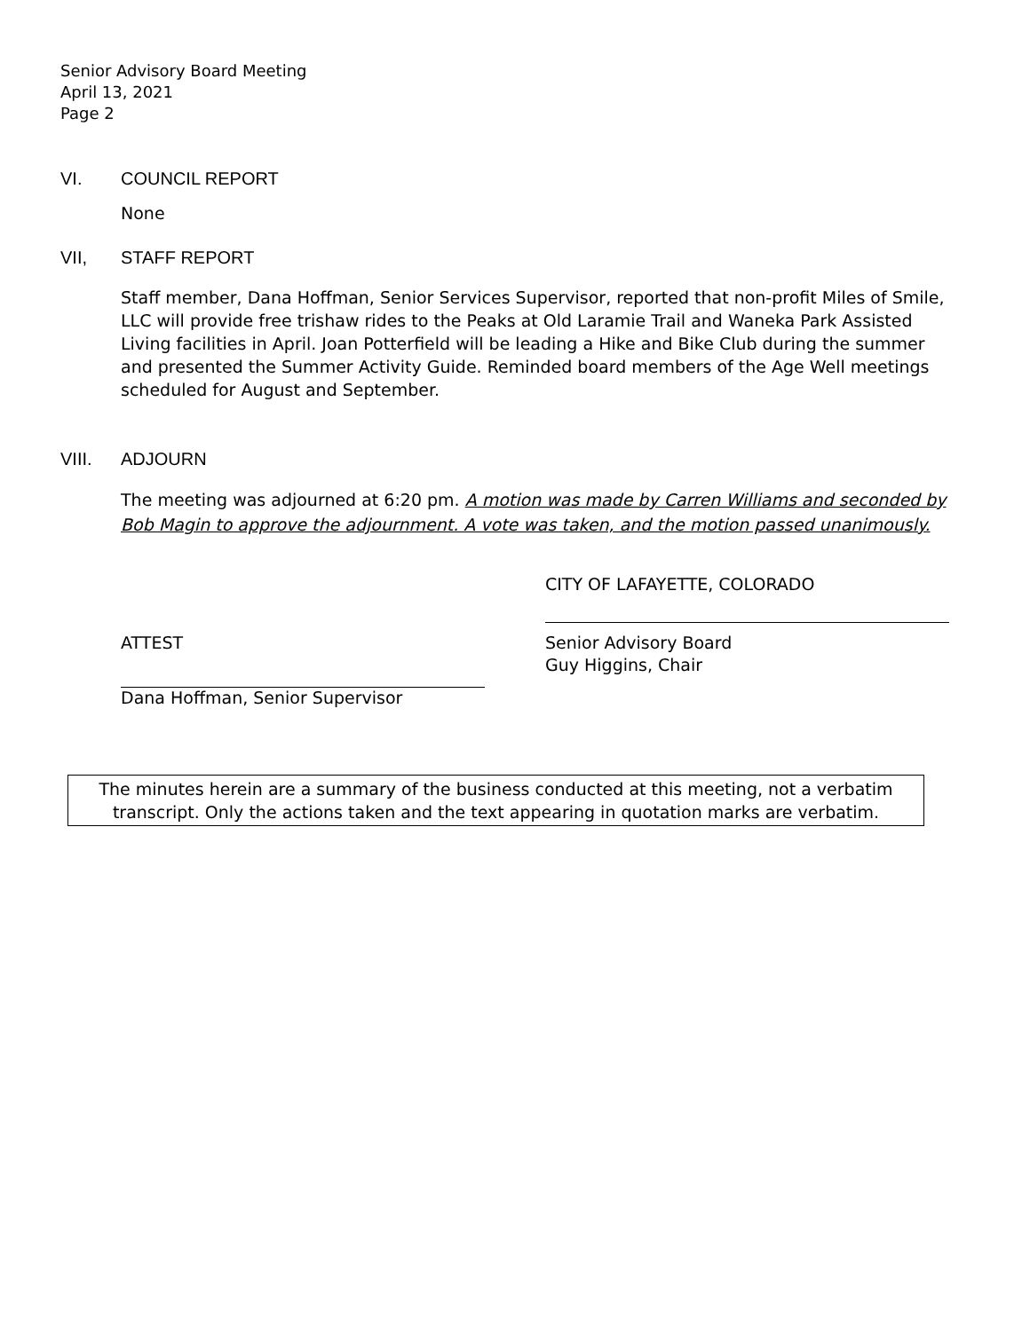Senior Advisory Board Meeting
April 13, 2021
Page 2
VI. COUNCIL REPORT
None
VII, STAFF REPORT
Staff member, Dana Hoffman, Senior Services Supervisor, reported that non-profit Miles of Smile, LLC will provide free trishaw rides to the Peaks at Old Laramie Trail and Waneka Park Assisted Living facilities in April. Joan Potterfield will be leading a Hike and Bike Club during the summer and presented the Summer Activity Guide. Reminded board members of the Age Well meetings scheduled for August and September.
VIII. ADJOURN
The meeting was adjourned at 6:20 pm. A motion was made by Carren Williams and seconded by Bob Magin to approve the adjournment. A vote was taken, and the motion passed unanimously.
CITY OF LAFAYETTE, COLORADO
ATTEST Senior Advisory Board
Guy Higgins, Chair
Dana Hoffman, Senior Supervisor
The minutes herein are a summary of the business conducted at this meeting, not a verbatim transcript. Only the actions taken and the text appearing in quotation marks are verbatim.